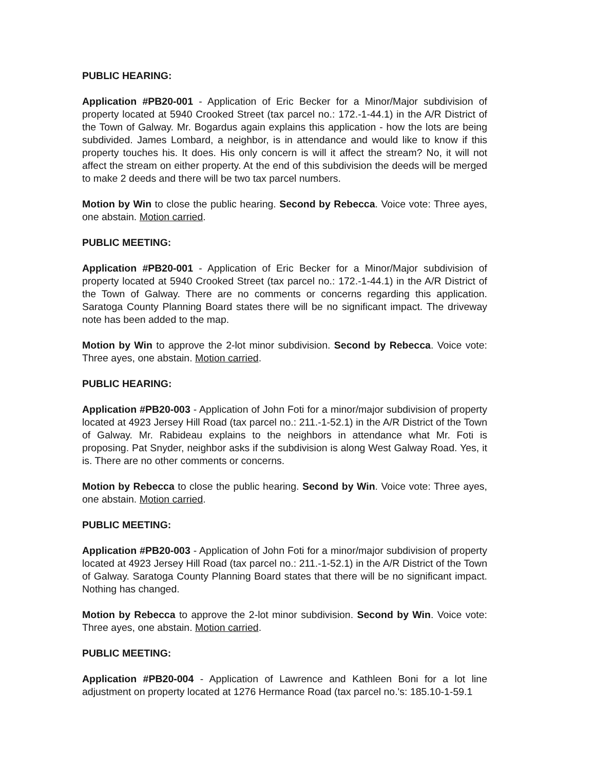PUBLIC HEARING:
Application #PB20-001 - Application of Eric Becker for a Minor/Major subdivision of property located at 5940 Crooked Street (tax parcel no.: 172.-1-44.1) in the A/R District of the Town of Galway. Mr. Bogardus again explains this application - how the lots are being subdivided. James Lombard, a neighbor, is in attendance and would like to know if this property touches his. It does. His only concern is will it affect the stream? No, it will not affect the stream on either property. At the end of this subdivision the deeds will be merged to make 2 deeds and there will be two tax parcel numbers.
Motion by Win to close the public hearing. Second by Rebecca. Voice vote: Three ayes, one abstain. Motion carried.
PUBLIC MEETING:
Application #PB20-001 - Application of Eric Becker for a Minor/Major subdivision of property located at 5940 Crooked Street (tax parcel no.: 172.-1-44.1) in the A/R District of the Town of Galway. There are no comments or concerns regarding this application. Saratoga County Planning Board states there will be no significant impact. The driveway note has been added to the map.
Motion by Win to approve the 2-lot minor subdivision. Second by Rebecca. Voice vote: Three ayes, one abstain. Motion carried.
PUBLIC HEARING:
Application #PB20-003 - Application of John Foti for a minor/major subdivision of property located at 4923 Jersey Hill Road (tax parcel no.: 211.-1-52.1) in the A/R District of the Town of Galway. Mr. Rabideau explains to the neighbors in attendance what Mr. Foti is proposing. Pat Snyder, neighbor asks if the subdivision is along West Galway Road. Yes, it is. There are no other comments or concerns.
Motion by Rebecca to close the public hearing. Second by Win. Voice vote: Three ayes, one abstain. Motion carried.
PUBLIC MEETING:
Application #PB20-003 - Application of John Foti for a minor/major subdivision of property located at 4923 Jersey Hill Road (tax parcel no.: 211.-1-52.1) in the A/R District of the Town of Galway. Saratoga County Planning Board states that there will be no significant impact. Nothing has changed.
Motion by Rebecca to approve the 2-lot minor subdivision. Second by Win. Voice vote: Three ayes, one abstain. Motion carried.
PUBLIC MEETING:
Application #PB20-004 - Application of Lawrence and Kathleen Boni for a lot line adjustment on property located at 1276 Hermance Road (tax parcel no.'s: 185.10-1-59.1